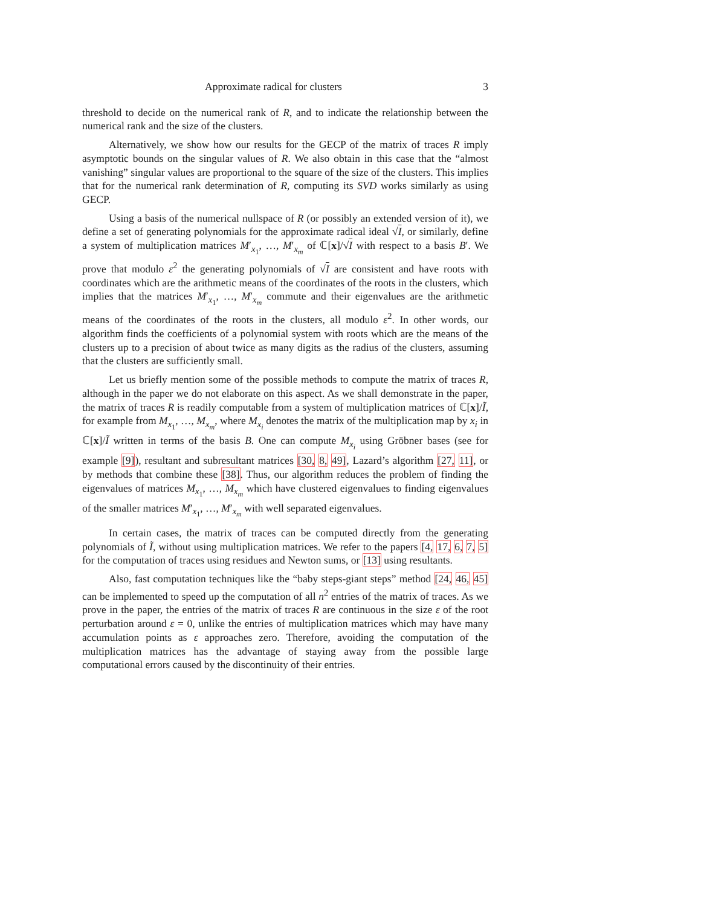Approximate radical for clusters 3
threshold to decide on the numerical rank of R, and to indicate the relationship between the numerical rank and the size of the clusters.
Alternatively, we show how our results for the GECP of the matrix of traces R imply asymptotic bounds on the singular values of R. We also obtain in this case that the “almost vanishing” singular values are proportional to the square of the size of the clusters. This implies that for the numerical rank determination of R, computing its SVD works similarly as using GECP.
Using a basis of the numerical nullspace of R (or possibly an extended version of it), we define a set of generating polynomials for the approximate radical ideal √I, or similarly, define a system of multiplication matrices M′<sub>x<sub>1</sub></sub>, …, M′<sub>x<sub>m</sub></sub> of ℂ[x]/√I with respect to a basis B′. We prove that modulo ε<sup>2</sup> the generating polynomials of √I are consistent and have roots with coordinates which are the arithmetic means of the coordinates of the roots in the clusters, which implies that the matrices M′<sub>x<sub>1</sub></sub>, …, M′<sub>x<sub>m</sub></sub> commute and their eigenvalues are the arithmetic means of the coordinates of the roots in the clusters, all modulo ε<sup>2</sup>. In other words, our algorithm finds the coefficients of a polynomial system with roots which are the means of the clusters up to a precision of about twice as many digits as the radius of the clusters, assuming that the clusters are sufficiently small.
Let us briefly mention some of the possible methods to compute the matrix of traces R, although in the paper we do not elaborate on this aspect. As we shall demonstrate in the paper, the matrix of traces R is readily computable from a system of multiplication matrices of ℂ[x]/Ĩ, for example from M<sub>x<sub>1</sub></sub>, …, M<sub>x<sub>m</sub></sub>, where M<sub>x<sub>i</sub></sub> denotes the matrix of the multiplication map by x<sub>i</sub> in ℂ[x]/Ĩ written in terms of the basis B. One can compute M<sub>x<sub>i</sub></sub> using Gröbner bases (see for example [9]), resultant and subresultant matrices [30, 8, 49], Lazard’s algorithm [27, 11], or by methods that combine these [38]. Thus, our algorithm reduces the problem of finding the eigenvalues of matrices M<sub>x<sub>1</sub></sub>, …, M<sub>x<sub>m</sub></sub> which have clustered eigenvalues to finding eigenvalues of the smaller matrices M′<sub>x<sub>1</sub></sub>, …, M′<sub>x<sub>m</sub></sub> with well separated eigenvalues.
In certain cases, the matrix of traces can be computed directly from the generating polynomials of Ĩ, without using multiplication matrices. We refer to the papers [4, 17, 6, 7, 5] for the computation of traces using residues and Newton sums, or [13] using resultants.
Also, fast computation techniques like the “baby steps-giant steps” method [24, 46, 45] can be implemented to speed up the computation of all n<sup>2</sup> entries of the matrix of traces. As we prove in the paper, the entries of the matrix of traces R are continuous in the size ε of the root perturbation around ε = 0, unlike the entries of multiplication matrices which may have many accumulation points as ε approaches zero. Therefore, avoiding the computation of the multiplication matrices has the advantage of staying away from the possible large computational errors caused by the discontinuity of their entries.